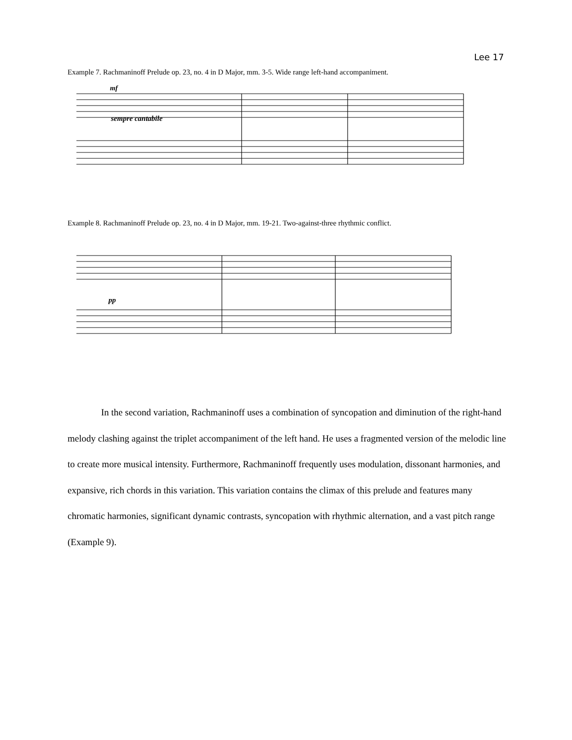Lee 17
Example 7. Rachmaninoff Prelude op. 23, no. 4 in D Major, mm. 3-5. Wide range left-hand accompaniment.
sempre cantabile
mf
Example 8. Rachmaninoff Prelude op. 23, no. 4 in D Major, mm. 19-21. Two-against-three rhythmic conflict.
pp
In the second variation, Rachmaninoff uses a combination of syncopation and diminution of the right-hand melody clashing against the triplet accompaniment of the left hand. He uses a fragmented version of the melodic line to create more musical intensity. Furthermore, Rachmaninoff frequently uses modulation, dissonant harmonies, and expansive, rich chords in this variation. This variation contains the climax of this prelude and features many chromatic harmonies, significant dynamic contrasts, syncopation with rhythmic alternation, and a vast pitch range (Example 9).